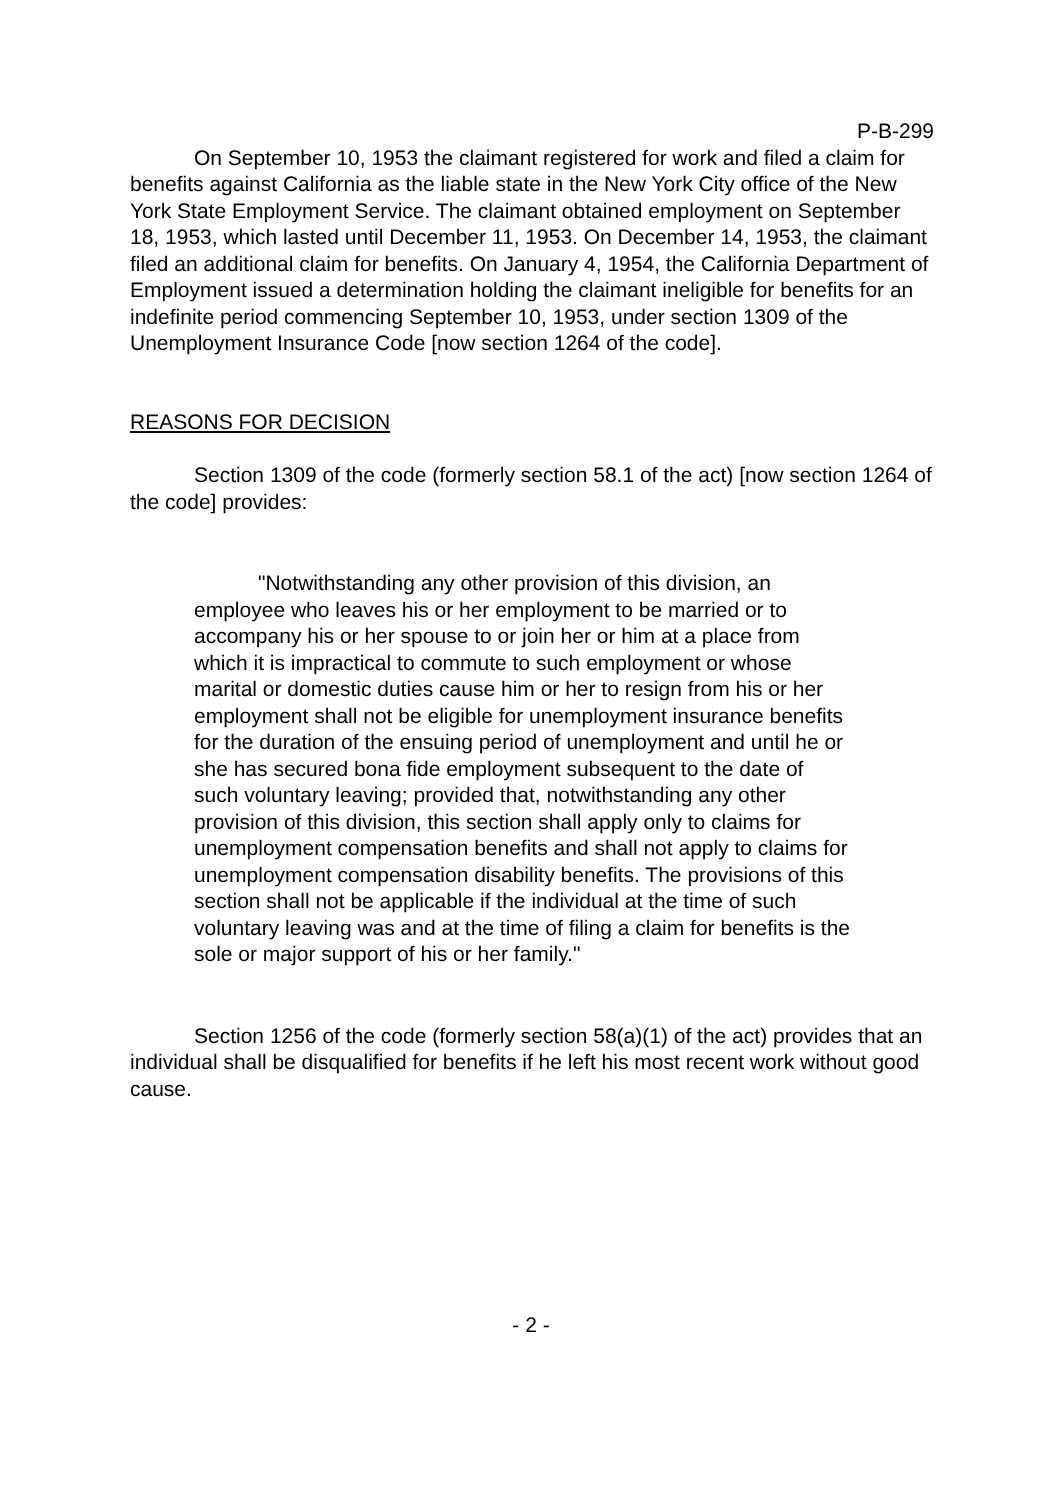P-B-299
On September 10, 1953 the claimant registered for work and filed a claim for benefits against California as the liable state in the New York City office of the New York State Employment Service. The claimant obtained employment on September 18, 1953, which lasted until December 11, 1953. On December 14, 1953, the claimant filed an additional claim for benefits. On January 4, 1954, the California Department of Employment issued a determination holding the claimant ineligible for benefits for an indefinite period commencing September 10, 1953, under section 1309 of the Unemployment Insurance Code [now section 1264 of the code].
REASONS FOR DECISION
Section 1309 of the code (formerly section 58.1 of the act) [now section 1264 of the code] provides:
"Notwithstanding any other provision of this division, an employee who leaves his or her employment to be married or to accompany his or her spouse to or join her or him at a place from which it is impractical to commute to such employment or whose marital or domestic duties cause him or her to resign from his or her employment shall not be eligible for unemployment insurance benefits for the duration of the ensuing period of unemployment and until he or she has secured bona fide employment subsequent to the date of such voluntary leaving; provided that, notwithstanding any other provision of this division, this section shall apply only to claims for unemployment compensation benefits and shall not apply to claims for unemployment compensation disability benefits. The provisions of this section shall not be applicable if the individual at the time of such voluntary leaving was and at the time of filing a claim for benefits is the sole or major support of his or her family."
Section 1256 of the code (formerly section 58(a)(1) of the act) provides that an individual shall be disqualified for benefits if he left his most recent work without good cause.
- 2 -